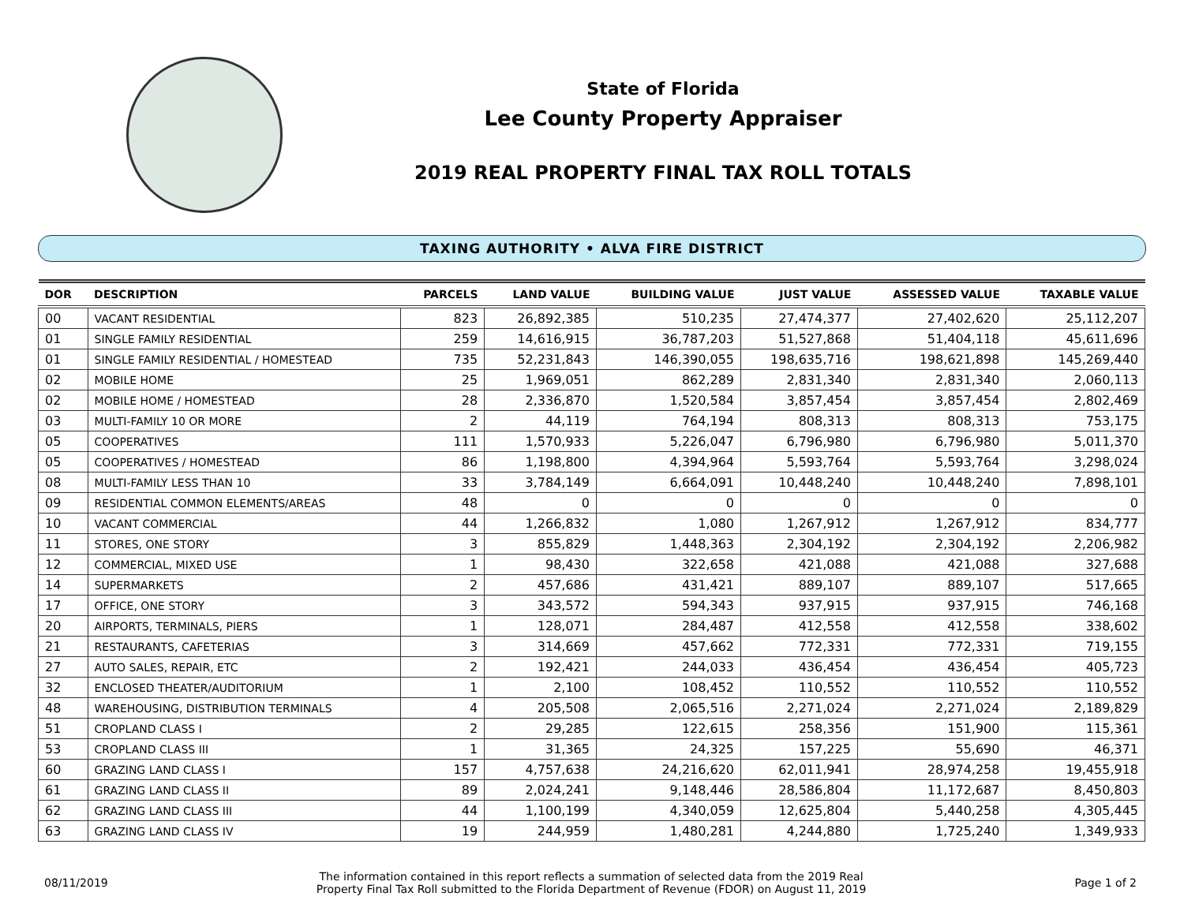State of Florida
Lee County Property Appraiser
2019 REAL PROPERTY FINAL TAX ROLL TOTALS
TAXING AUTHORITY • ALVA FIRE DISTRICT
| DOR | DESCRIPTION | PARCELS | LAND VALUE | BUILDING VALUE | JUST VALUE | ASSESSED VALUE | TAXABLE VALUE |
| --- | --- | --- | --- | --- | --- | --- | --- |
| 00 | VACANT RESIDENTIAL | 823 | 26,892,385 | 510,235 | 27,474,377 | 27,402,620 | 25,112,207 |
| 01 | SINGLE FAMILY RESIDENTIAL | 259 | 14,616,915 | 36,787,203 | 51,527,868 | 51,404,118 | 45,611,696 |
| 01 | SINGLE FAMILY RESIDENTIAL / HOMESTEAD | 735 | 52,231,843 | 146,390,055 | 198,635,716 | 198,621,898 | 145,269,440 |
| 02 | MOBILE HOME | 25 | 1,969,051 | 862,289 | 2,831,340 | 2,831,340 | 2,060,113 |
| 02 | MOBILE HOME / HOMESTEAD | 28 | 2,336,870 | 1,520,584 | 3,857,454 | 3,857,454 | 2,802,469 |
| 03 | MULTI-FAMILY 10 OR MORE | 2 | 44,119 | 764,194 | 808,313 | 808,313 | 753,175 |
| 05 | COOPERATIVES | 111 | 1,570,933 | 5,226,047 | 6,796,980 | 6,796,980 | 5,011,370 |
| 05 | COOPERATIVES / HOMESTEAD | 86 | 1,198,800 | 4,394,964 | 5,593,764 | 5,593,764 | 3,298,024 |
| 08 | MULTI-FAMILY LESS THAN 10 | 33 | 3,784,149 | 6,664,091 | 10,448,240 | 10,448,240 | 7,898,101 |
| 09 | RESIDENTIAL COMMON ELEMENTS/AREAS | 48 | 0 | 0 | 0 | 0 | 0 |
| 10 | VACANT COMMERCIAL | 44 | 1,266,832 | 1,080 | 1,267,912 | 1,267,912 | 834,777 |
| 11 | STORES, ONE STORY | 3 | 855,829 | 1,448,363 | 2,304,192 | 2,304,192 | 2,206,982 |
| 12 | COMMERCIAL, MIXED USE | 1 | 98,430 | 322,658 | 421,088 | 421,088 | 327,688 |
| 14 | SUPERMARKETS | 2 | 457,686 | 431,421 | 889,107 | 889,107 | 517,665 |
| 17 | OFFICE, ONE STORY | 3 | 343,572 | 594,343 | 937,915 | 937,915 | 746,168 |
| 20 | AIRPORTS, TERMINALS, PIERS | 1 | 128,071 | 284,487 | 412,558 | 412,558 | 338,602 |
| 21 | RESTAURANTS, CAFETERIAS | 3 | 314,669 | 457,662 | 772,331 | 772,331 | 719,155 |
| 27 | AUTO SALES, REPAIR, ETC | 2 | 192,421 | 244,033 | 436,454 | 436,454 | 405,723 |
| 32 | ENCLOSED THEATER/AUDITORIUM | 1 | 2,100 | 108,452 | 110,552 | 110,552 | 110,552 |
| 48 | WAREHOUSING, DISTRIBUTION TERMINALS | 4 | 205,508 | 2,065,516 | 2,271,024 | 2,271,024 | 2,189,829 |
| 51 | CROPLAND CLASS I | 2 | 29,285 | 122,615 | 258,356 | 151,900 | 115,361 |
| 53 | CROPLAND CLASS III | 1 | 31,365 | 24,325 | 157,225 | 55,690 | 46,371 |
| 60 | GRAZING LAND CLASS I | 157 | 4,757,638 | 24,216,620 | 62,011,941 | 28,974,258 | 19,455,918 |
| 61 | GRAZING LAND CLASS II | 89 | 2,024,241 | 9,148,446 | 28,586,804 | 11,172,687 | 8,450,803 |
| 62 | GRAZING LAND CLASS III | 44 | 1,100,199 | 4,340,059 | 12,625,804 | 5,440,258 | 4,305,445 |
| 63 | GRAZING LAND CLASS IV | 19 | 244,959 | 1,480,281 | 4,244,880 | 1,725,240 | 1,349,933 |
08/11/2019
The information contained in this report reflects a summation of selected data from the 2019 Real
Property Final Tax Roll submitted to the Florida Department of Revenue (FDOR) on August 11, 2019
Page 1 of 2